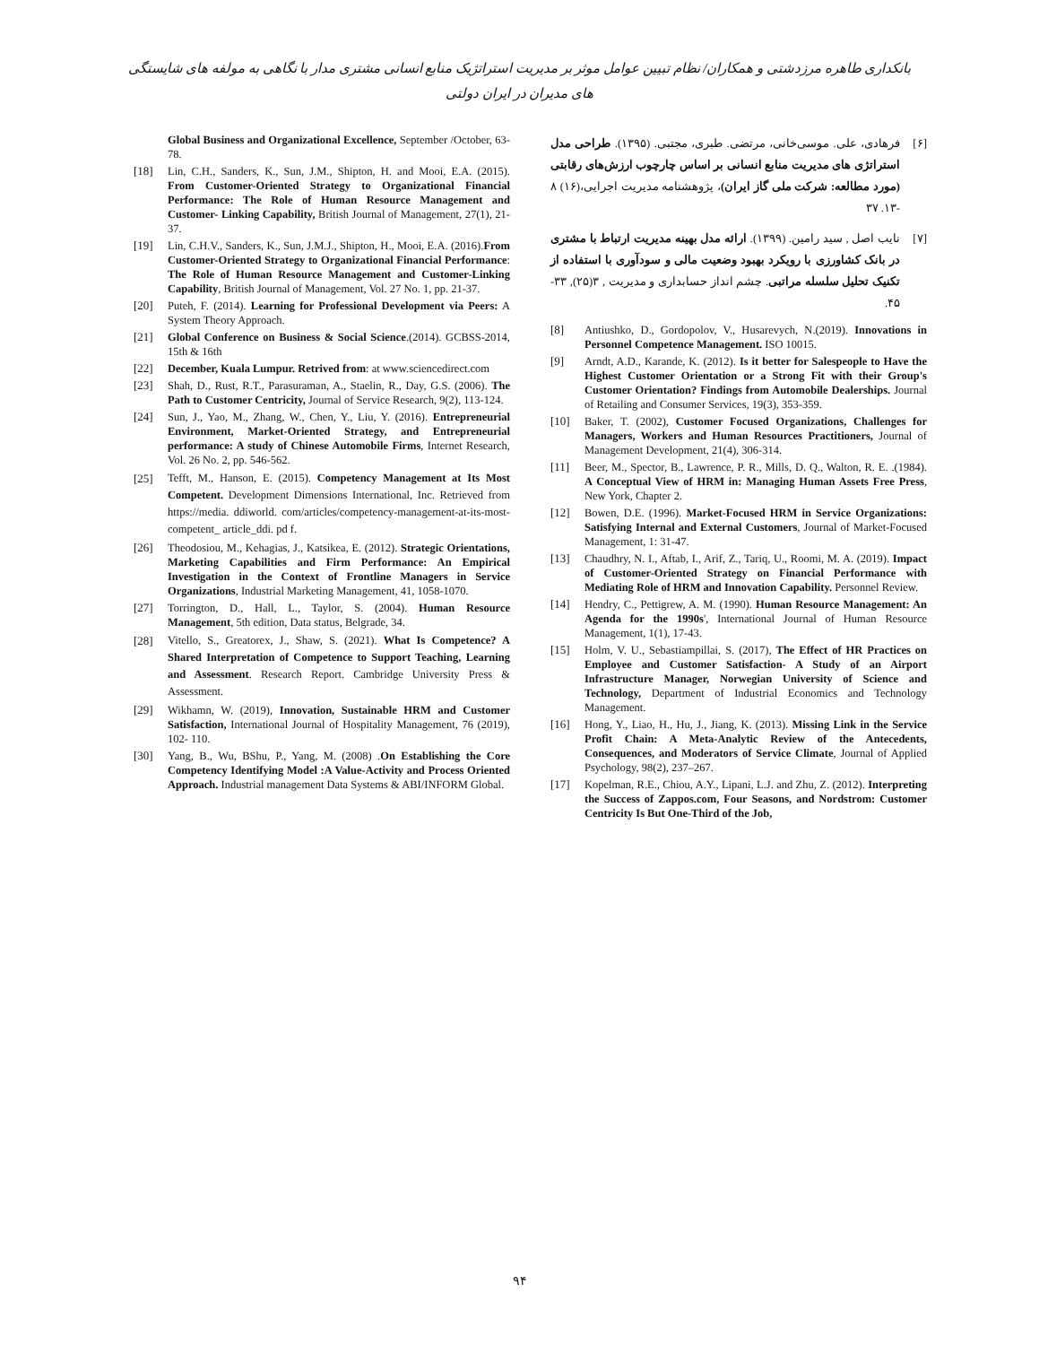بانکداری طاهره مرزدشتی و همکاران/ نظام تبیین عوامل موثر بر مدیریت استراتژیک منابع انسانی مشتری مدار با نگاهی به مولفه های شایستگی های مدیران در ایران دولتی
[۶] فرهادی، علی. موسی‌خانی، مرتضی. طبری، مجتبی. (۱۳۹۵). طراحی مدل استراتژی های مدیریت منابع انسانی بر اساس چارچوب ارزش‌های رقابتی (مورد مطالعه: شرکت ملی گاز ایران)، پژوهشنامه مدیریت اجرایی،(۱۶) ۸ -۱۳. ۳۷
[۷] نایب اصل , سید رامین. (۱۳۹۹). ارائه مدل بهینه مدیریت ارتباط با مشتری در بانک کشاورزی با رویکرد بهبود وضعیت مالی و سودآوری با استفاده از تکنیک تحلیل سلسله مراتبی. چشم انداز حسابداری و مدیریت , ۳(۲۵), ۳۳- ۴۵.
[8] Antiushko, D., Gordopolov, V., Husarevych, N.(2019). Innovations in Personnel Competence Management. ISO 10015.
[9] Arndt, A.D., Karande, K. (2012). Is it better for Salespeople to Have the Highest Customer Orientation or a Strong Fit with their Group's Customer Orientation? Findings from Automobile Dealerships. Journal of Retailing and Consumer Services, 19(3), 353-359.
[10] Baker, T. (2002), Customer Focused Organizations, Challenges for Managers, Workers and Human Resources Practitioners, Journal of Management Development, 21(4), 306-314.
[11] Beer, M., Spector, B., Lawrence, P. R., Mills, D. Q., Walton, R. E. .(1984). A Conceptual View of HRM in: Managing Human Assets Free Press, New York, Chapter 2.
[12] Bowen, D.E. (1996). Market-Focused HRM in Service Organizations: Satisfying Internal and External Customers, Journal of Market-Focused Management, 1: 31-47.
[13] Chaudhry, N. I., Aftab, I., Arif, Z., Tariq, U., Roomi, M. A. (2019). Impact of Customer-Oriented Strategy on Financial Performance with Mediating Role of HRM and Innovation Capability. Personnel Review.
[14] Hendry, C., Pettigrew, A. M. (1990). Human Resource Management: An Agenda for the 1990s', International Journal of Human Resource Management, 1(1), 17-43.
[15] Holm, V. U., Sebastiampillai, S. (2017), The Effect of HR Practices on Employee and Customer Satisfaction- A Study of an Airport Infrastructure Manager, Norwegian University of Science and Technology, Department of Industrial Economics and Technology Management.
[16] Hong, Y., Liao, H., Hu, J., Jiang, K. (2013). Missing Link in the Service Profit Chain: A Meta-Analytic Review of the Antecedents, Consequences, and Moderators of Service Climate, Journal of Applied Psychology, 98(2), 237–267.
[17] Kopelman, R.E., Chiou, A.Y., Lipani, L.J. and Zhu, Z. (2012). Interpreting the Success of Zappos.com, Four Seasons, and Nordstrom: Customer Centricity Is But One-Third of the Job,
Global Business and Organizational Excellence, September /October, 63-78.
[18] Lin, C.H., Sanders, K., Sun, J.M., Shipton, H. and Mooi, E.A. (2015). From Customer-Oriented Strategy to Organizational Financial Performance: The Role of Human Resource Management and Customer- Linking Capability, British Journal of Management, 27(1), 21-37.
[19] Lin, C.H.V., Sanders, K., Sun, J.M.J., Shipton, H., Mooi, E.A. (2016).From Customer-Oriented Strategy to Organizational Financial Performance: The Role of Human Resource Management and Customer-Linking Capability, British Journal of Management, Vol. 27 No. 1, pp. 21-37.
[20] Puteh, F. (2014). Learning for Professional Development via Peers: A System Theory Approach.
[21] Global Conference on Business & Social Science.(2014). GCBSS-2014, 15th & 16th
[22] December, Kuala Lumpur. Retrived from: at www.sciencedirect.com
[23] Shah, D., Rust, R.T., Parasuraman, A., Staelin, R., Day, G.S. (2006). The Path to Customer Centricity, Journal of Service Research, 9(2), 113-124.
[24] Sun, J., Yao, M., Zhang, W., Chen, Y., Liu, Y. (2016). Entrepreneurial Environment, Market-Oriented Strategy, and Entrepreneurial performance: A study of Chinese Automobile Firms, Internet Research, Vol. 26 No. 2, pp. 546-562.
[25] Tefft, M., Hanson, E. (2015). Competency Management at Its Most Competent. Development Dimensions International, Inc. Retrieved from https://media. ddiworld. com/articles/competency-management-at-its-most-competent_ article_ddi. pd f.
[26] Theodosiou, M., Kehagias, J., Katsikea, E. (2012). Strategic Orientations, Marketing Capabilities and Firm Performance: An Empirical Investigation in the Context of Frontline Managers in Service Organizations, Industrial Marketing Management, 41, 1058-1070.
[27] Torrington, D., Hall, L., Taylor, S. (2004). Human Resource Management, 5th edition, Data status, Belgrade, 34.
[28] Vitello, S., Greatorex, J., Shaw, S. (2021). What Is Competence? A Shared Interpretation of Competence to Support Teaching, Learning and Assessment. Research Report. Cambridge University Press & Assessment.
[29] Wikhamn, W. (2019), Innovation, Sustainable HRM and Customer Satisfaction, International Journal of Hospitality Management, 76 (2019), 102- 110.
[30] Yang, B., Wu, BShu, P., Yang, M. (2008) .On Establishing the Core Competency Identifying Model :A Value-Activity and Process Oriented Approach. Industrial management Data Systems & ABI/INFORM Global.
۹۴